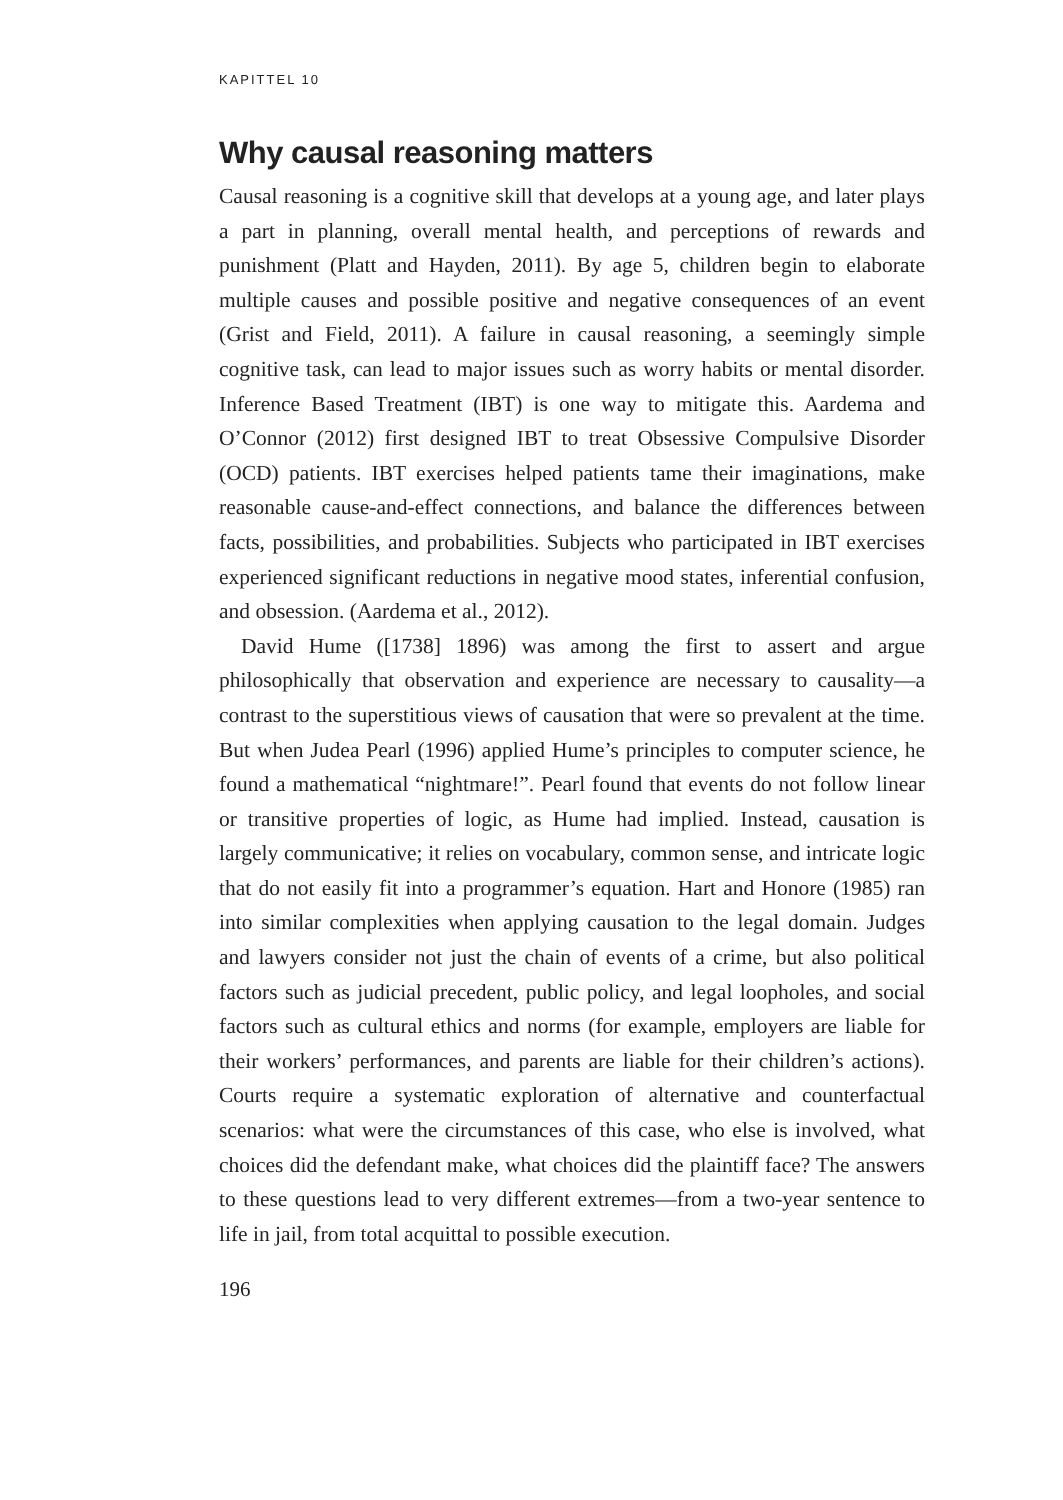KAPITTEL 10
Why causal reasoning matters
Causal reasoning is a cognitive skill that develops at a young age, and later plays a part in planning, overall mental health, and perceptions of rewards and punishment (Platt and Hayden, 2011). By age 5, children begin to elaborate multiple causes and possible positive and negative consequences of an event (Grist and Field, 2011). A failure in causal reasoning, a seemingly simple cognitive task, can lead to major issues such as worry habits or mental disorder. Inference Based Treatment (IBT) is one way to mitigate this. Aardema and O’Connor (2012) first designed IBT to treat Obsessive Compulsive Disorder (OCD) patients. IBT exercises helped patients tame their imaginations, make reasonable cause-and-effect connections, and balance the differences between facts, possibilities, and probabilities. Subjects who participated in IBT exercises experienced significant reductions in negative mood states, inferential confusion, and obsession. (Aardema et al., 2012).
David Hume ([1738] 1896) was among the first to assert and argue philosophically that observation and experience are necessary to causality—a contrast to the superstitious views of causation that were so prevalent at the time. But when Judea Pearl (1996) applied Hume’s principles to computer science, he found a mathematical “nightmare!”. Pearl found that events do not follow linear or transitive properties of logic, as Hume had implied. Instead, causation is largely communicative; it relies on vocabulary, common sense, and intricate logic that do not easily fit into a programmer’s equation. Hart and Honore (1985) ran into similar complexities when applying causation to the legal domain. Judges and lawyers consider not just the chain of events of a crime, but also political factors such as judicial precedent, public policy, and legal loopholes, and social factors such as cultural ethics and norms (for example, employers are liable for their workers’ performances, and parents are liable for their children’s actions). Courts require a systematic exploration of alternative and counterfactual scenarios: what were the circumstances of this case, who else is involved, what choices did the defendant make, what choices did the plaintiff face? The answers to these questions lead to very different extremes—from a two-year sentence to life in jail, from total acquittal to possible execution.
196